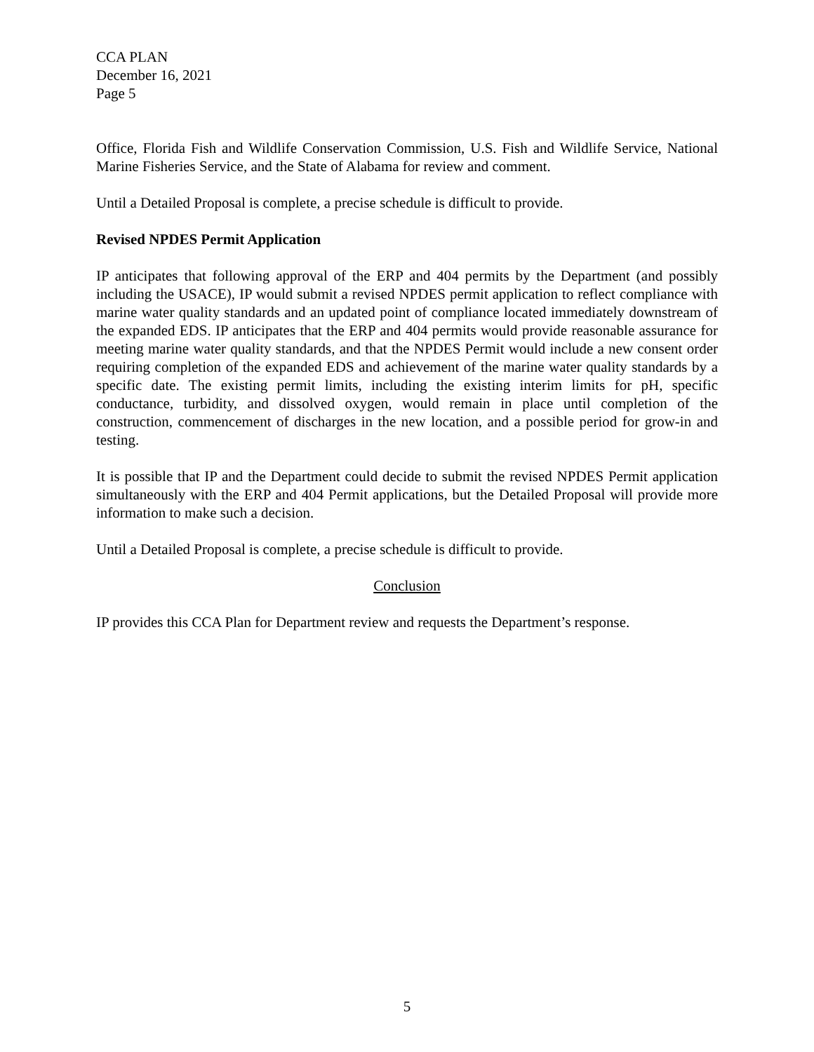CCA PLAN
December 16, 2021
Page 5
Office, Florida Fish and Wildlife Conservation Commission, U.S. Fish and Wildlife Service, National Marine Fisheries Service, and the State of Alabama for review and comment.
Until a Detailed Proposal is complete, a precise schedule is difficult to provide.
Revised NPDES Permit Application
IP anticipates that following approval of the ERP and 404 permits by the Department (and possibly including the USACE), IP would submit a revised NPDES permit application to reflect compliance with marine water quality standards and an updated point of compliance located immediately downstream of the expanded EDS. IP anticipates that the ERP and 404 permits would provide reasonable assurance for meeting marine water quality standards, and that the NPDES Permit would include a new consent order requiring completion of the expanded EDS and achievement of the marine water quality standards by a specific date. The existing permit limits, including the existing interim limits for pH, specific conductance, turbidity, and dissolved oxygen, would remain in place until completion of the construction, commencement of discharges in the new location, and a possible period for grow-in and testing.
It is possible that IP and the Department could decide to submit the revised NPDES Permit application simultaneously with the ERP and 404 Permit applications, but the Detailed Proposal will provide more information to make such a decision.
Until a Detailed Proposal is complete, a precise schedule is difficult to provide.
Conclusion
IP provides this CCA Plan for Department review and requests the Department’s response.
5